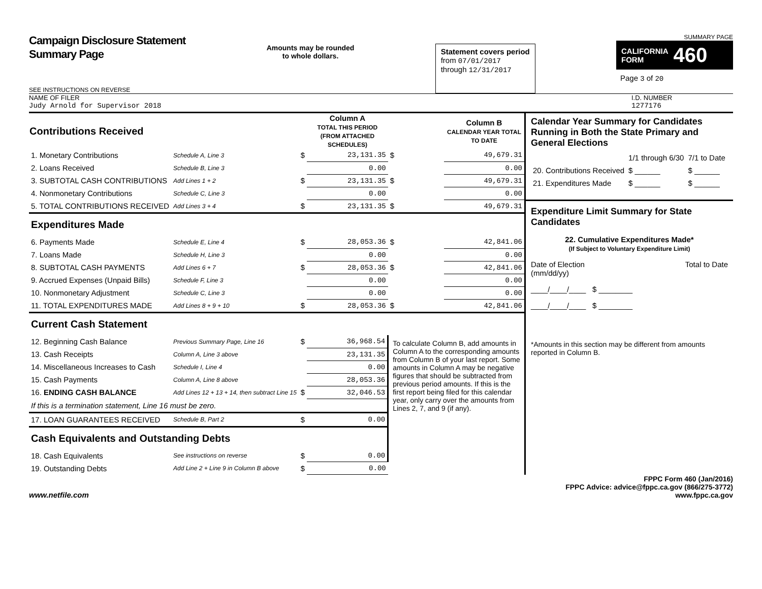Campaign Disclosure Statement
Summary Page
SEE INSTRUCTIONS ON REVERSE
Amounts may be rounded
to whole dollars.
Statement covers period
from 07/01/2017
through 12/31/2017
SUMMARY PAGE
CALIFORNIA
FORM 460
Page 3 of 20
NAME OF FILER
Judy Arnold for Supervisor 2018
I.D. NUMBER
1277176
| Contributions Received | | | Column A TOTAL THIS PERIOD (FROM ATTACHED SCHEDULES) | | Column B CALENDAR YEAR TOTAL TO DATE |
| --- | --- | --- | --- | --- | --- |
| 1. Monetary Contributions | Schedule A, Line 3 | $ | 23,131.35 | $ | 49,679.31 |
| 2. Loans Received | Schedule B, Line 3 | | 0.00 | | 0.00 |
| 3. SUBTOTAL CASH CONTRIBUTIONS | Add Lines 1 + 2 | $ | 23,131.35 | $ | 49,679.31 |
| 4. Nonmonetary Contributions | Schedule C, Line 3 | | 0.00 | | 0.00 |
| 5. TOTAL CONTRIBUTIONS RECEIVED | Add Lines 3 + 4 | $ | 23,131.35 | $ | 49,679.31 |
| Expenditures Made | | | | | |
| 6. Payments Made | Schedule E, Line 4 | $ | 28,053.36 | $ | 42,841.06 |
| 7. Loans Made | Schedule H, Line 3 | | 0.00 | | 0.00 |
| 8. SUBTOTAL CASH PAYMENTS | Add Lines 6 + 7 | $ | 28,053.36 | $ | 42,841.06 |
| 9. Accrued Expenses (Unpaid Bills) | Schedule F, Line 3 | | 0.00 | | 0.00 |
| 10. Nonmonetary Adjustment | Schedule C, Line 3 | | 0.00 | | 0.00 |
| 11. TOTAL EXPENDITURES MADE | Add Lines 8 + 9 + 10 | $ | 28,053.36 | $ | 42,841.06 |
| Current Cash Statement | | | | | |
| 12. Beginning Cash Balance | Previous Summary Page, Line 16 | $ | 36,968.54 | To calculate Column B, add amounts in Column A to the corresponding amounts from Column B of your last report. Some amounts in Column A may be negative figures that should be subtracted from previous period amounts. If this is the first report being filed for this calendar year, only carry over the amounts from Lines 2, 7, and 9 (if any). | |
| 13. Cash Receipts | Column A, Line 3 above | | 23,131.35 | | |
| 14. Miscellaneous Increases to Cash | Schedule I, Line 4 | | 0.00 | | |
| 15. Cash Payments | Column A, Line 8 above | | 28,053.36 | | |
| 16. ENDING CASH BALANCE | Add Lines 12 + 13 + 14, then subtract Line 15 | $ | 32,046.53 | | |
| If this is a termination statement, Line 16 must be zero. | | | | | |
| 17. LOAN GUARANTEES RECEIVED | Schedule B, Part 2 | $ | 0.00 | | |
| Cash Equivalents and Outstanding Debts | | | | | |
| 18. Cash Equivalents | See instructions on reverse | $ | 0.00 | | |
| 19. Outstanding Debts | Add Line 2 + Line 9 in Column B above | $ | 0.00 | | |
Calendar Year Summary for Candidates Running in Both the State Primary and General Elections
| | 1/1 through 6/30 | 7/1 to Date |
| 20. Contributions Received | $ ______ | $ ______ |
| 21. Expenditures Made | $ ______ | $ ______ |
Expenditure Limit Summary for State Candidates
22. Cumulative Expenditures Made*
(If Subject to Voluntary Expenditure Limit)
Date of Election
(mm/dd/yy) Total to Date
____/____/____ $ ________
____/____/____ $ ________
*Amounts in this section may be different from amounts reported in Column B.
www.netfile.com
FPPC Form 460 (Jan/2016)
FPPC Advice: advice@fppc.ca.gov (866/275-3772)
www.fppc.ca.gov